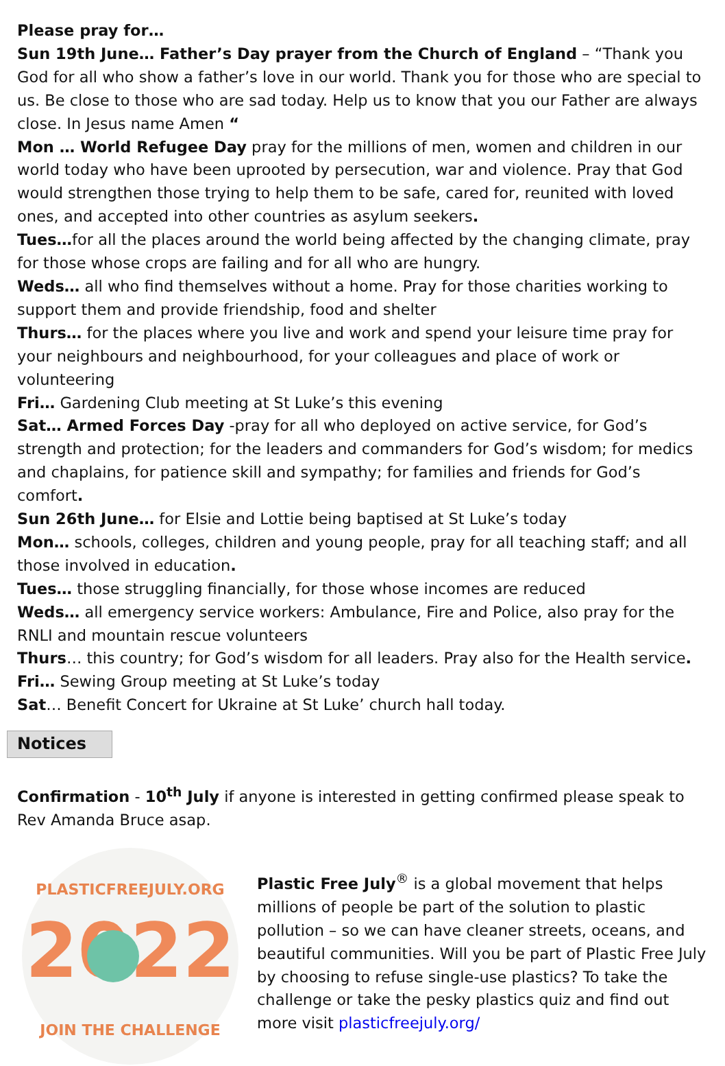Please pray for…
Sun 19th June… Father’s Day prayer from the Church of England – “Thank you God for all who show a father’s love in our world. Thank you for those who are special to us. Be close to those who are sad today. Help us to know that you our Father are always close. In Jesus name Amen “
Mon … World Refugee Day pray for the millions of men, women and children in our world today who have been uprooted by persecution, war and violence. Pray that God would strengthen those trying to help them to be safe, cared for, reunited with loved ones, and accepted into other countries as asylum seekers.
Tues…for all the places around the world being affected by the changing climate, pray for those whose crops are failing and for all who are hungry.
Weds… all who find themselves without a home. Pray for those charities working to support them and provide friendship, food and shelter
Thurs… for the places where you live and work and spend your leisure time pray for your neighbours and neighbourhood, for your colleagues and place of work or volunteering
Fri… Gardening Club meeting at St Luke’s this evening
Sat… Armed Forces Day -pray for all who deployed on active service, for God’s strength and protection; for the leaders and commanders for God’s wisdom; for medics and chaplains, for patience skill and sympathy; for families and friends for God’s comfort.
Sun 26th June… for Elsie and Lottie being baptised at St Luke’s today
Mon… schools, colleges, children and young people, pray for all teaching staff; and all those involved in education.
Tues… those struggling financially, for those whose incomes are reduced
Weds… all emergency service workers: Ambulance, Fire and Police, also pray for the RNLI and mountain rescue volunteers
Thurs… this country; for God’s wisdom for all leaders. Pray also for the Health service.
Fri… Sewing Group meeting at St Luke’s today
Sat… Benefit Concert for Ukraine at St Luke’ church hall today.
Notices
Confirmation - 10<sup>th</sup> July if anyone is interested in getting confirmed please speak to Rev Amanda Bruce asap.
PLASTICFREEJULY.ORG
2022
JOIN THE CHALLENGE
Plastic Free July<sup>®</sup> is a global movement that helps millions of people be part of the solution to plastic pollution – so we can have cleaner streets, oceans, and beautiful communities. Will you be part of Plastic Free July by choosing to refuse single-use plastics? To take the challenge or take the pesky plastics quiz and find out more visit plasticfreejuly.org/